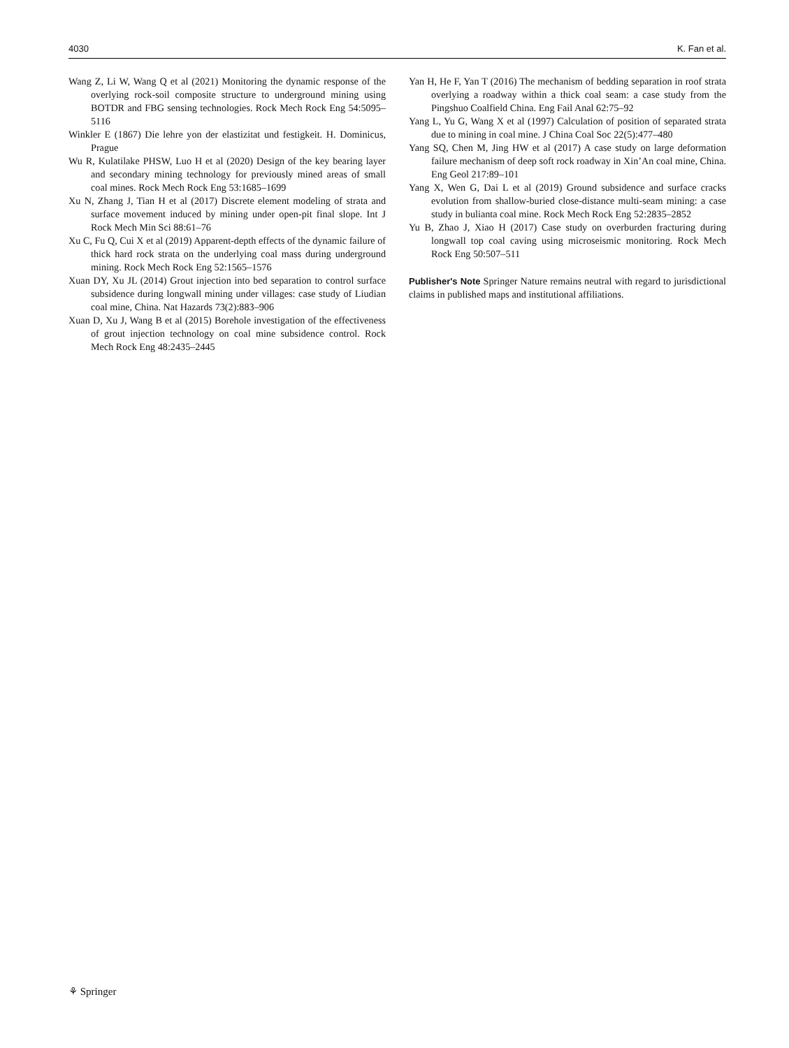4030 K. Fan et al.
Wang Z, Li W, Wang Q et al (2021) Monitoring the dynamic response of the overlying rock-soil composite structure to underground mining using BOTDR and FBG sensing technologies. Rock Mech Rock Eng 54:5095–5116
Winkler E (1867) Die lehre yon der elastizitat und festigkeit. H. Dominicus, Prague
Wu R, Kulatilake PHSW, Luo H et al (2020) Design of the key bearing layer and secondary mining technology for previously mined areas of small coal mines. Rock Mech Rock Eng 53:1685–1699
Xu N, Zhang J, Tian H et al (2017) Discrete element modeling of strata and surface movement induced by mining under open-pit final slope. Int J Rock Mech Min Sci 88:61–76
Xu C, Fu Q, Cui X et al (2019) Apparent-depth effects of the dynamic failure of thick hard rock strata on the underlying coal mass during underground mining. Rock Mech Rock Eng 52:1565–1576
Xuan DY, Xu JL (2014) Grout injection into bed separation to control surface subsidence during longwall mining under villages: case study of Liudian coal mine, China. Nat Hazards 73(2):883–906
Xuan D, Xu J, Wang B et al (2015) Borehole investigation of the effectiveness of grout injection technology on coal mine subsidence control. Rock Mech Rock Eng 48:2435–2445
Yan H, He F, Yan T (2016) The mechanism of bedding separation in roof strata overlying a roadway within a thick coal seam: a case study from the Pingshuo Coalfield China. Eng Fail Anal 62:75–92
Yang L, Yu G, Wang X et al (1997) Calculation of position of separated strata due to mining in coal mine. J China Coal Soc 22(5):477–480
Yang SQ, Chen M, Jing HW et al (2017) A case study on large deformation failure mechanism of deep soft rock roadway in Xin’An coal mine, China. Eng Geol 217:89–101
Yang X, Wen G, Dai L et al (2019) Ground subsidence and surface cracks evolution from shallow-buried close-distance multi-seam mining: a case study in bulianta coal mine. Rock Mech Rock Eng 52:2835–2852
Yu B, Zhao J, Xiao H (2017) Case study on overburden fracturing during longwall top coal caving using microseismic monitoring. Rock Mech Rock Eng 50:507–511
Publisher's Note Springer Nature remains neutral with regard to jurisdictional claims in published maps and institutional affiliations.
⚘ Springer